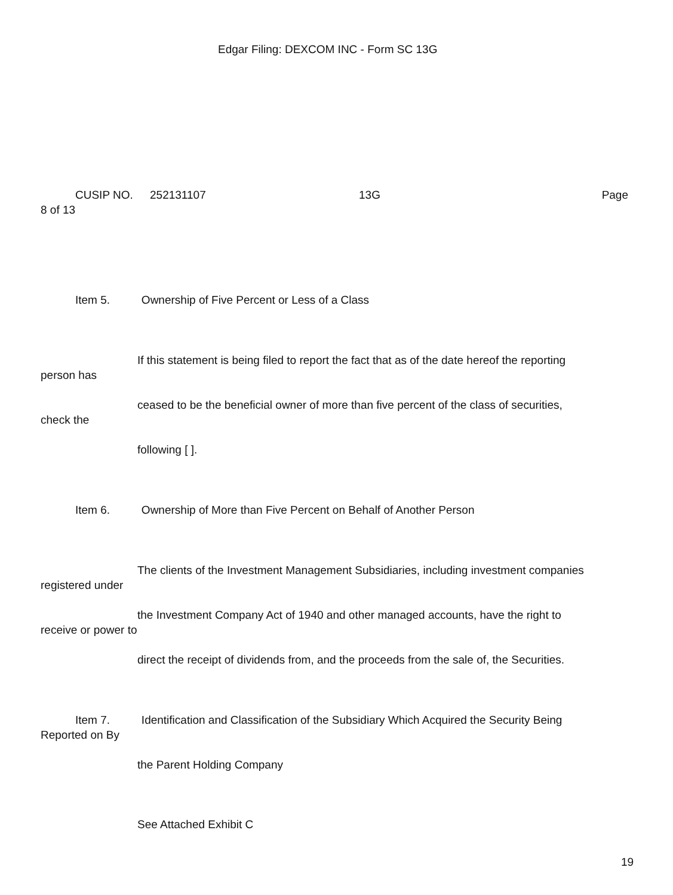Edgar Filing: DEXCOM INC - Form SC 13G
CUSIP NO. 252131107 13G Page
8 of 13
Item 5. Ownership of Five Percent or Less of a Class
If this statement is being filed to report the fact that as of the date hereof the reporting
person has
ceased to be the beneficial owner of more than five percent of the class of securities,
check the
following [ ].
Item 6. Ownership of More than Five Percent on Behalf of Another Person
The clients of the Investment Management Subsidiaries, including investment companies
registered under
the Investment Company Act of 1940 and other managed accounts, have the right to
receive or power to
direct the receipt of dividends from, and the proceeds from the sale of, the Securities.
Item 7. Identification and Classification of the Subsidiary Which Acquired the Security Being
Reported on By
the Parent Holding Company
See Attached Exhibit C
19